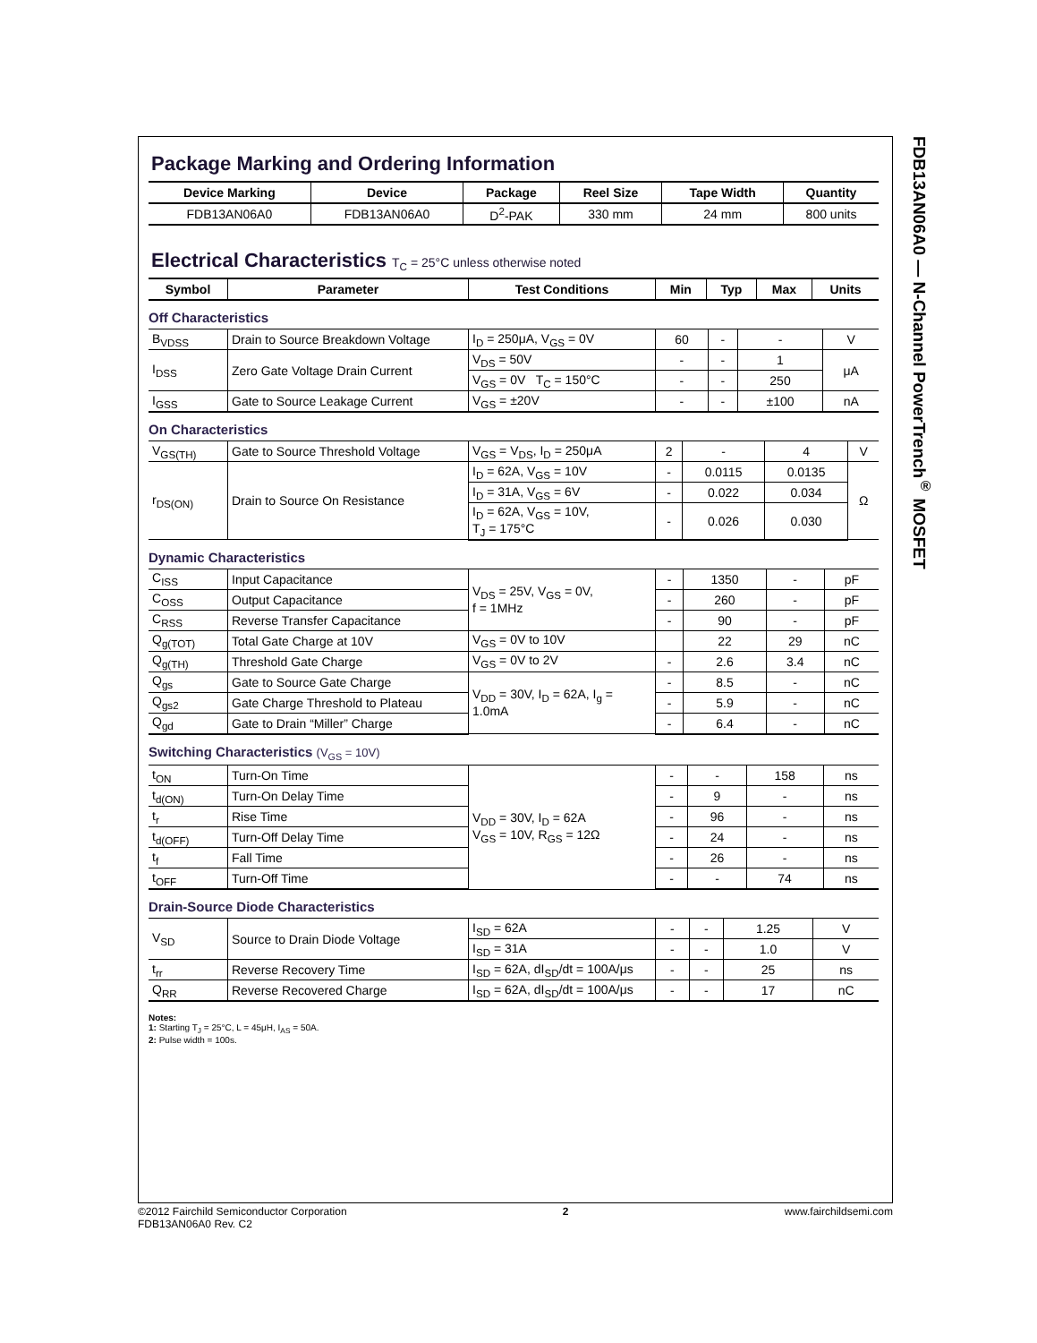FDB13AN06A0 — N-Channel PowerTrench<sup>®</sup> MOSFET
Package Marking and Ordering Information
| Device Marking | Device | Package | Reel Size | Tape Width | Quantity |
| --- | --- | --- | --- | --- | --- |
| FDB13AN06A0 | FDB13AN06A0 | D<sup>2</sup>-PAK | 330 mm | 24 mm | 800 units |
Electrical Characteristics T<sub>C</sub> = 25°C unless otherwise noted
| Symbol | Parameter | Test Conditions | Min | Typ | Max | Units |
| --- | --- | --- | --- | --- | --- | --- |
Off Characteristics
| B<sub>VDSS</sub> | Drain to Source Breakdown Voltage | I<sub>D</sub> = 250μA, V<sub>GS</sub> = 0V | 60 | - | - | V |
| I<sub>DSS</sub> | Zero Gate Voltage Drain Current | V<sub>DS</sub> = 50V | - | - | 1 | μA |
| | | V<sub>GS</sub> = 0V T<sub>C</sub> = 150°C | - | - | 250 | |
| I<sub>GSS</sub> | Gate to Source Leakage Current | V<sub>GS</sub> = ±20V | - | - | ±100 | nA |
On Characteristics
| V<sub>GS(TH)</sub> | Gate to Source Threshold Voltage | V<sub>GS</sub> = V<sub>DS</sub>, I<sub>D</sub> = 250μA | 2 | - | 4 | V |
| r<sub>DS(ON)</sub> | Drain to Source On Resistance | I<sub>D</sub> = 62A, V<sub>GS</sub> = 10V | - | 0.0115 | 0.0135 | Ω |
| | | I<sub>D</sub> = 31A, V<sub>GS</sub> = 6V | - | 0.022 | 0.034 | |
| | | I<sub>D</sub> = 62A, V<sub>GS</sub> = 10V, T<sub>J</sub> = 175°C | - | 0.026 | 0.030 | |
Dynamic Characteristics
| C<sub>ISS</sub> | Input Capacitance | V<sub>DS</sub> = 25V, V<sub>GS</sub> = 0V, f = 1MHz | - | 1350 | - | pF |
| C<sub>OSS</sub> | Output Capacitance | | - | 260 | - | pF |
| C<sub>RSS</sub> | Reverse Transfer Capacitance | | - | 90 | - | pF |
| Q<sub>g(TOT)</sub> | Total Gate Charge at 10V | V<sub>GS</sub> = 0V to 10V | | 22 | 29 | nC |
| Q<sub>g(TH)</sub> | Threshold Gate Charge | V<sub>GS</sub> = 0V to 2V | - | 2.6 | 3.4 | nC |
| Q<sub>gs</sub> | Gate to Source Gate Charge | V<sub>DD</sub> = 30V, I<sub>D</sub> = 62A, I<sub>g</sub> = 1.0mA | - | 8.5 | - | nC |
| Q<sub>gs2</sub> | Gate Charge Threshold to Plateau | | - | 5.9 | - | nC |
| Q<sub>gd</sub> | Gate to Drain “Miller” Charge | | - | 6.4 | - | nC |
Switching Characteristics (V<sub>GS</sub> = 10V)
| t<sub>ON</sub> | Turn-On Time | V<sub>DD</sub> = 30V, I<sub>D</sub> = 62A V<sub>GS</sub> = 10V, R<sub>GS</sub> = 12Ω | - | - | 158 | ns |
| t<sub>d(ON)</sub> | Turn-On Delay Time | | - | 9 | - | ns |
| t<sub>r</sub> | Rise Time | | - | 96 | - | ns |
| t<sub>d(OFF)</sub> | Turn-Off Delay Time | | - | 24 | - | ns |
| t<sub>f</sub> | Fall Time | | - | 26 | - | ns |
| t<sub>OFF</sub> | Turn-Off Time | | - | - | 74 | ns |
Drain-Source Diode Characteristics
| V<sub>SD</sub> | Source to Drain Diode Voltage | I<sub>SD</sub> = 62A | - | - | 1.25 | V |
| | | I<sub>SD</sub> = 31A | - | - | 1.0 | V |
| t<sub>rr</sub> | Reverse Recovery Time | I<sub>SD</sub> = 62A, dI<sub>SD</sub>/dt = 100A/μs | - | - | 25 | ns |
| Q<sub>RR</sub> | Reverse Recovered Charge | I<sub>SD</sub> = 62A, dI<sub>SD</sub>/dt = 100A/μs | - | - | 17 | nC |
Notes:
1: Starting T<sub>J</sub> = 25°C, L = 45μH, I<sub>AS</sub> = 50A.
2: Pulse width = 100s.
©2012 Fairchild Semiconductor Corporation
FDB13AN06A0 Rev. C2
2 www.fairchildsemi.com